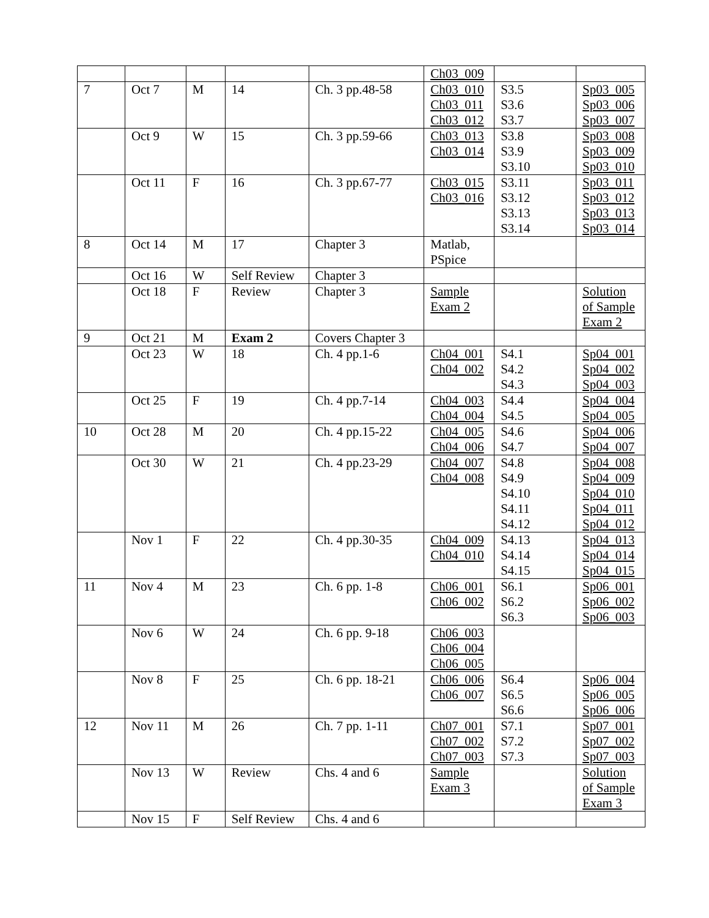| | | | | | Ch03_009 | | |
| 7 | Oct 7 | M | 14 | Ch. 3 pp.48-58 | Ch03_010 Ch03_011 Ch03_012 | S3.5 S3.6 S3.7 | Sp03_005 Sp03_006 Sp03_007 |
| | Oct 9 | W | 15 | Ch. 3 pp.59-66 | Ch03_013 Ch03_014 | S3.8 S3.9 S3.10 | Sp03_008 Sp03_009 Sp03_010 |
| | Oct 11 | F | 16 | Ch. 3 pp.67-77 | Ch03_015 Ch03_016 | S3.11 S3.12 S3.13 S3.14 | Sp03_011 Sp03_012 Sp03_013 Sp03_014 |
| 8 | Oct 14 | M | 17 | Chapter 3 | Matlab, PSpice | | |
| | Oct 16 | W | Self Review | Chapter 3 | | | |
| | Oct 18 | F | Review | Chapter 3 | Sample Exam 2 | | Solution of Sample Exam 2 |
| 9 | Oct 21 | M | Exam 2 | Covers Chapter 3 | | | |
| | Oct 23 | W | 18 | Ch. 4 pp.1-6 | Ch04_001 Ch04_002 | S4.1 S4.2 S4.3 | Sp04_001 Sp04_002 Sp04_003 |
| | Oct 25 | F | 19 | Ch. 4 pp.7-14 | Ch04_003 Ch04_004 | S4.4 S4.5 | Sp04_004 Sp04_005 |
| 10 | Oct 28 | M | 20 | Ch. 4 pp.15-22 | Ch04_005 Ch04_006 | S4.6 S4.7 | Sp04_006 Sp04_007 |
| | Oct 30 | W | 21 | Ch. 4 pp.23-29 | Ch04_007 Ch04_008 | S4.8 S4.9 S4.10 S4.11 S4.12 | Sp04_008 Sp04_009 Sp04_010 Sp04_011 Sp04_012 |
| | Nov 1 | F | 22 | Ch. 4 pp.30-35 | Ch04_009 Ch04_010 | S4.13 S4.14 S4.15 | Sp04_013 Sp04_014 Sp04_015 |
| 11 | Nov 4 | M | 23 | Ch. 6 pp. 1-8 | Ch06_001 Ch06_002 | S6.1 S6.2 S6.3 | Sp06_001 Sp06_002 Sp06_003 |
| | Nov 6 | W | 24 | Ch. 6 pp. 9-18 | Ch06_003 Ch06_004 Ch06_005 | | |
| | Nov 8 | F | 25 | Ch. 6 pp. 18-21 | Ch06_006 Ch06_007 | S6.4 S6.5 S6.6 | Sp06_004 Sp06_005 Sp06_006 |
| 12 | Nov 11 | M | 26 | Ch. 7 pp. 1-11 | Ch07_001 Ch07_002 Ch07_003 | S7.1 S7.2 S7.3 | Sp07_001 Sp07_002 Sp07_003 |
| | Nov 13 | W | Review | Chs. 4 and 6 | Sample Exam 3 | | Solution of Sample Exam 3 |
| | Nov 15 | F | Self Review | Chs. 4 and 6 | | | |